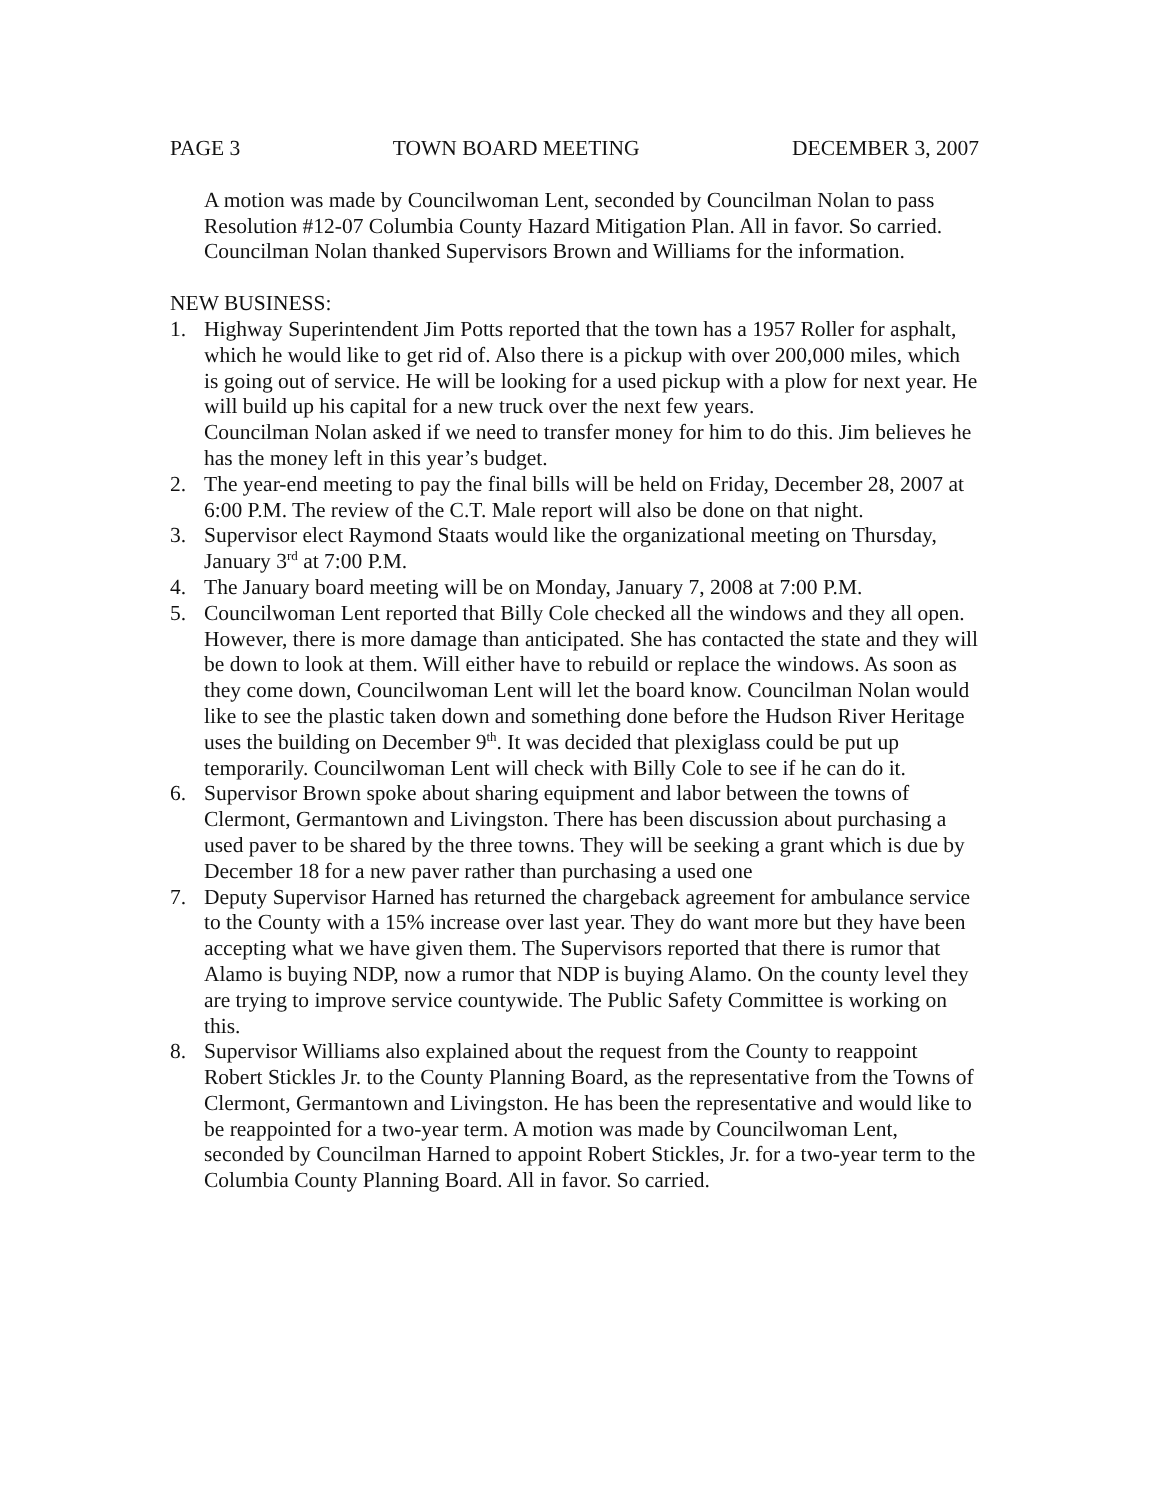PAGE 3 TOWN BOARD MEETING DECEMBER 3, 2007
A motion was made by Councilwoman Lent, seconded by Councilman Nolan to pass Resolution #12-07 Columbia County Hazard Mitigation Plan. All in favor. So carried. Councilman Nolan thanked Supervisors Brown and Williams for the information.
NEW BUSINESS:
1. Highway Superintendent Jim Potts reported that the town has a 1957 Roller for asphalt, which he would like to get rid of. Also there is a pickup with over 200,000 miles, which is going out of service. He will be looking for a used pickup with a plow for next year. He will build up his capital for a new truck over the next few years.
Councilman Nolan asked if we need to transfer money for him to do this. Jim believes he has the money left in this year’s budget.
2. The year-end meeting to pay the final bills will be held on Friday, December 28, 2007 at 6:00 P.M. The review of the C.T. Male report will also be done on that night.
3. Supervisor elect Raymond Staats would like the organizational meeting on Thursday, January 3<sup>rd</sup> at 7:00 P.M.
4. The January board meeting will be on Monday, January 7, 2008 at 7:00 P.M.
5. Councilwoman Lent reported that Billy Cole checked all the windows and they all open. However, there is more damage than anticipated. She has contacted the state and they will be down to look at them. Will either have to rebuild or replace the windows. As soon as they come down, Councilwoman Lent will let the board know. Councilman Nolan would like to see the plastic taken down and something done before the Hudson River Heritage uses the building on December 9<sup>th</sup>. It was decided that plexiglass could be put up temporarily. Councilwoman Lent will check with Billy Cole to see if he can do it.
6. Supervisor Brown spoke about sharing equipment and labor between the towns of Clermont, Germantown and Livingston. There has been discussion about purchasing a used paver to be shared by the three towns. They will be seeking a grant which is due by December 18 for a new paver rather than purchasing a used one
7. Deputy Supervisor Harned has returned the chargeback agreement for ambulance service to the County with a 15% increase over last year. They do want more but they have been accepting what we have given them. The Supervisors reported that there is rumor that Alamo is buying NDP, now a rumor that NDP is buying Alamo. On the county level they are trying to improve service countywide. The Public Safety Committee is working on this.
8. Supervisor Williams also explained about the request from the County to reappoint Robert Stickles Jr. to the County Planning Board, as the representative from the Towns of Clermont, Germantown and Livingston. He has been the representative and would like to be reappointed for a two-year term. A motion was made by Councilwoman Lent, seconded by Councilman Harned to appoint Robert Stickles, Jr. for a two-year term to the Columbia County Planning Board. All in favor. So carried.